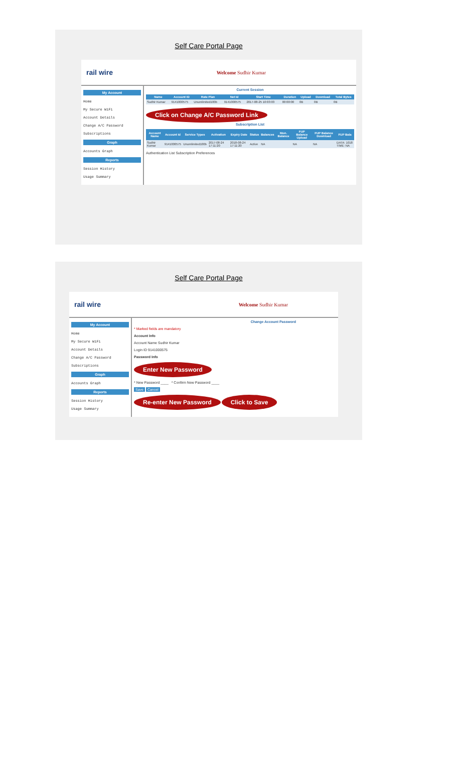Self Care Portal Page
rail wire Welcome Sudhir Kumar
My Account
Home
My Secure WiFi
Account Details
Change A/C Password
Subscriptions
Graph
Accounts Graph
Reports
Session History
Usage Summary
Current Session
| Name | Account ID | Rate Plan | Net Id | Start Time | Duration | Upload | Download | Total Bytes |
| --- | --- | --- | --- | --- | --- | --- | --- | --- |
| Sudhir Kumar | 9141000575 | Unumlimited100b | 9141000575 | 2017-08-25 10:03:03 | 00:00:00 | 0B | 0B | 0B |
Click on Change A/C Password Link
Subscription List
| Account Name | Account Id | Service Types | Activation | Expiry Date | Status | Balances | Mon. Balance | FUP Balance Upload | FUP Balance Download | FUP Bala |
| --- | --- | --- | --- | --- | --- | --- | --- | --- | --- | --- |
| Sudhir Kumar | 9141000575 | Unumlimited100b | 2017-08-24 17:11:20 | 2018-08-24 17:11:20 | Active | NA | | NA | NA | DATA: 1018 TIME: NA |
Authentication List Subscription Preferences
Self Care Portal Page
rail wire Welcome Sudhir Kumar
My Account
Home
My Secure WiFi
Account Details
Change A/C Password
Subscriptions
Graph
Accounts Graph
Reports
Session History
Usage Summary
Change Account Password
* Marked fields are mandatory
Account Info
Account Name Sudhir Kumar
Login ID 9141000575
Password Info
Enter New Password
* New Password ____ * Confirm New Password ____
Save Cancel
Re-enter New Password Click to Save